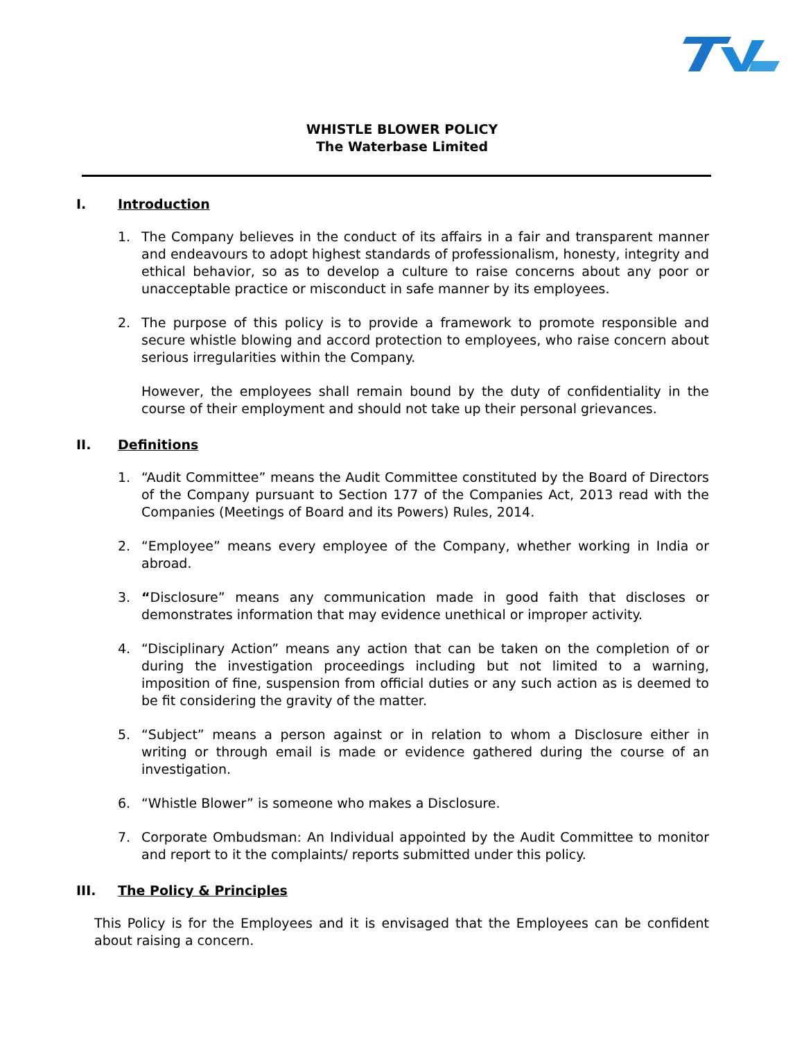WHISTLE BLOWER POLICY
The Waterbase Limited
I. Introduction
1. The Company believes in the conduct of its affairs in a fair and transparent manner and endeavours to adopt highest standards of professionalism, honesty, integrity and ethical behavior, so as to develop a culture to raise concerns about any poor or unacceptable practice or misconduct in safe manner by its employees.
2. The purpose of this policy is to provide a framework to promote responsible and secure whistle blowing and accord protection to employees, who raise concern about serious irregularities within the Company.
However, the employees shall remain bound by the duty of confidentiality in the course of their employment and should not take up their personal grievances.
II. Definitions
1. “Audit Committee” means the Audit Committee constituted by the Board of Directors of the Company pursuant to Section 177 of the Companies Act, 2013 read with the Companies (Meetings of Board and its Powers) Rules, 2014.
2. “Employee” means every employee of the Company, whether working in India or abroad.
3. “Disclosure” means any communication made in good faith that discloses or demonstrates information that may evidence unethical or improper activity.
4. “Disciplinary Action” means any action that can be taken on the completion of or during the investigation proceedings including but not limited to a warning, imposition of fine, suspension from official duties or any such action as is deemed to be fit considering the gravity of the matter.
5. “Subject” means a person against or in relation to whom a Disclosure either in writing or through email is made or evidence gathered during the course of an investigation.
6. “Whistle Blower” is someone who makes a Disclosure.
7. Corporate Ombudsman: An Individual appointed by the Audit Committee to monitor and report to it the complaints/ reports submitted under this policy.
III. The Policy & Principles
This Policy is for the Employees and it is envisaged that the Employees can be confident about raising a concern.